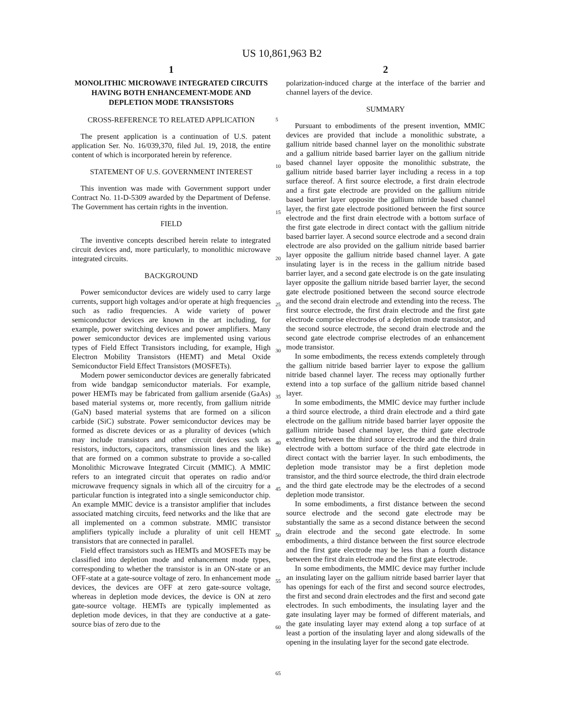US 10,861,963 B2
1
MONOLITHIC MICROWAVE INTEGRATED CIRCUITS HAVING BOTH ENHANCEMENT-MODE AND DEPLETION MODE TRANSISTORS
CROSS-REFERENCE TO RELATED APPLICATION
The present application is a continuation of U.S. patent application Ser. No. 16/039,370, filed Jul. 19, 2018, the entire content of which is incorporated herein by reference.
STATEMENT OF U.S. GOVERNMENT INTEREST
This invention was made with Government support under Contract No. 11-D-5309 awarded by the Department of Defense. The Government has certain rights in the invention.
FIELD
The inventive concepts described herein relate to integrated circuit devices and, more particularly, to monolithic microwave integrated circuits.
BACKGROUND
Power semiconductor devices are widely used to carry large currents, support high voltages and/or operate at high frequencies such as radio frequencies. A wide variety of power semiconductor devices are known in the art including, for example, power switching devices and power amplifiers. Many power semiconductor devices are implemented using various types of Field Effect Transistors including, for example, High Electron Mobility Transistors (HEMT) and Metal Oxide Semiconductor Field Effect Transistors (MOSFETs).
Modern power semiconductor devices are generally fabricated from wide bandgap semiconductor materials. For example, power HEMTs may be fabricated from gallium arsenide (GaAs) based material systems or, more recently, from gallium nitride (GaN) based material systems that are formed on a silicon carbide (SiC) substrate. Power semiconductor devices may be formed as discrete devices or as a plurality of devices (which may include transistors and other circuit devices such as resistors, inductors, capacitors, transmission lines and the like) that are formed on a common substrate to provide a so-called Monolithic Microwave Integrated Circuit (MMIC). A MMIC refers to an integrated circuit that operates on radio and/or microwave frequency signals in which all of the circuitry for a particular function is integrated into a single semiconductor chip. An example MMIC device is a transistor amplifier that includes associated matching circuits, feed networks and the like that are all implemented on a common substrate. MMIC transistor amplifiers typically include a plurality of unit cell HEMT transistors that are connected in parallel.
Field effect transistors such as HEMTs and MOSFETs may be classified into depletion mode and enhancement mode types, corresponding to whether the transistor is in an ON-state or an OFF-state at a gate-source voltage of zero. In enhancement mode devices, the devices are OFF at zero gate-source voltage, whereas in depletion mode devices, the device is ON at zero gate-source voltage. HEMTs are typically implemented as depletion mode devices, in that they are conductive at a gate-source bias of zero due to the
2
polarization-induced charge at the interface of the barrier and channel layers of the device.
SUMMARY
Pursuant to embodiments of the present invention, MMIC devices are provided that include a monolithic substrate, a gallium nitride based channel layer on the monolithic substrate and a gallium nitride based barrier layer on the gallium nitride based channel layer opposite the monolithic substrate, the gallium nitride based barrier layer including a recess in a top surface thereof. A first source electrode, a first drain electrode and a first gate electrode are provided on the gallium nitride based barrier layer opposite the gallium nitride based channel layer, the first gate electrode positioned between the first source electrode and the first drain electrode with a bottom surface of the first gate electrode in direct contact with the gallium nitride based barrier layer. A second source electrode and a second drain electrode are also provided on the gallium nitride based barrier layer opposite the gallium nitride based channel layer. A gate insulating layer is in the recess in the gallium nitride based barrier layer, and a second gate electrode is on the gate insulating layer opposite the gallium nitride based barrier layer, the second gate electrode positioned between the second source electrode and the second drain electrode and extending into the recess. The first source electrode, the first drain electrode and the first gate electrode comprise electrodes of a depletion mode transistor, and the second source electrode, the second drain electrode and the second gate electrode comprise electrodes of an enhancement mode transistor.
In some embodiments, the recess extends completely through the gallium nitride based barrier layer to expose the gallium nitride based channel layer. The recess may optionally further extend into a top surface of the gallium nitride based channel layer.
In some embodiments, the MMIC device may further include a third source electrode, a third drain electrode and a third gate electrode on the gallium nitride based barrier layer opposite the gallium nitride based channel layer, the third gate electrode extending between the third source electrode and the third drain electrode with a bottom surface of the third gate electrode in direct contact with the barrier layer. In such embodiments, the depletion mode transistor may be a first depletion mode transistor, and the third source electrode, the third drain electrode and the third gate electrode may be the electrodes of a second depletion mode transistor.
In some embodiments, a first distance between the second source electrode and the second gate electrode may be substantially the same as a second distance between the second drain electrode and the second gate electrode. In some embodiments, a third distance between the first source electrode and the first gate electrode may be less than a fourth distance between the first drain electrode and the first gate electrode.
In some embodiments, the MMIC device may further include an insulating layer on the gallium nitride based barrier layer that has openings for each of the first and second source electrodes, the first and second drain electrodes and the first and second gate electrodes. In such embodiments, the insulating layer and the gate insulating layer may be formed of different materials, and the gate insulating layer may extend along a top surface of at least a portion of the insulating layer and along sidewalls of the opening in the insulating layer for the second gate electrode.
5
10
15
20
25
30
35
40
45
50
55
60
65